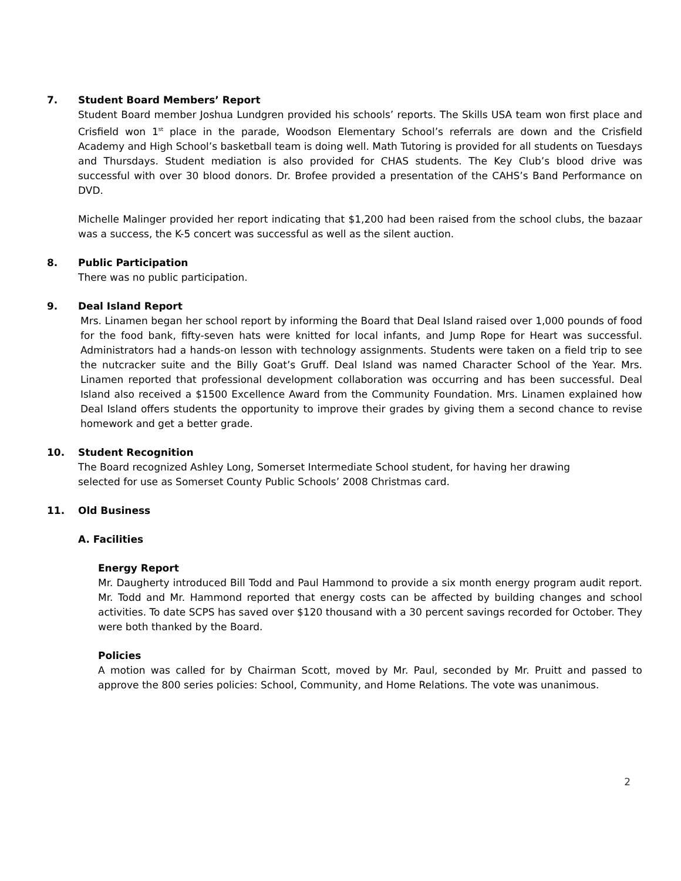7. Student Board Members’ Report
Student Board member Joshua Lundgren provided his schools’ reports. The Skills USA team won first place and Crisfield won 1<sup>st</sup> place in the parade, Woodson Elementary School’s referrals are down and the Crisfield Academy and High School’s basketball team is doing well. Math Tutoring is provided for all students on Tuesdays and Thursdays. Student mediation is also provided for CHAS students. The Key Club’s blood drive was successful with over 30 blood donors. Dr. Brofee provided a presentation of the CAHS’s Band Performance on DVD.
Michelle Malinger provided her report indicating that $1,200 had been raised from the school clubs, the bazaar was a success, the K-5 concert was successful as well as the silent auction.
8. Public Participation
There was no public participation.
9. Deal Island Report
Mrs. Linamen began her school report by informing the Board that Deal Island raised over 1,000 pounds of food for the food bank, fifty-seven hats were knitted for local infants, and Jump Rope for Heart was successful. Administrators had a hands-on lesson with technology assignments. Students were taken on a field trip to see the nutcracker suite and the Billy Goat’s Gruff. Deal Island was named Character School of the Year. Mrs. Linamen reported that professional development collaboration was occurring and has been successful. Deal Island also received a $1500 Excellence Award from the Community Foundation. Mrs. Linamen explained how Deal Island offers students the opportunity to improve their grades by giving them a second chance to revise homework and get a better grade.
10. Student Recognition
The Board recognized Ashley Long, Somerset Intermediate School student, for having her drawing
selected for use as Somerset County Public Schools’ 2008 Christmas card.
11. Old Business
A. Facilities
Energy Report
Mr. Daugherty introduced Bill Todd and Paul Hammond to provide a six month energy program audit report. Mr. Todd and Mr. Hammond reported that energy costs can be affected by building changes and school activities. To date SCPS has saved over $120 thousand with a 30 percent savings recorded for October. They were both thanked by the Board.
Policies
A motion was called for by Chairman Scott, moved by Mr. Paul, seconded by Mr. Pruitt and passed to approve the 800 series policies: School, Community, and Home Relations. The vote was unanimous.
2